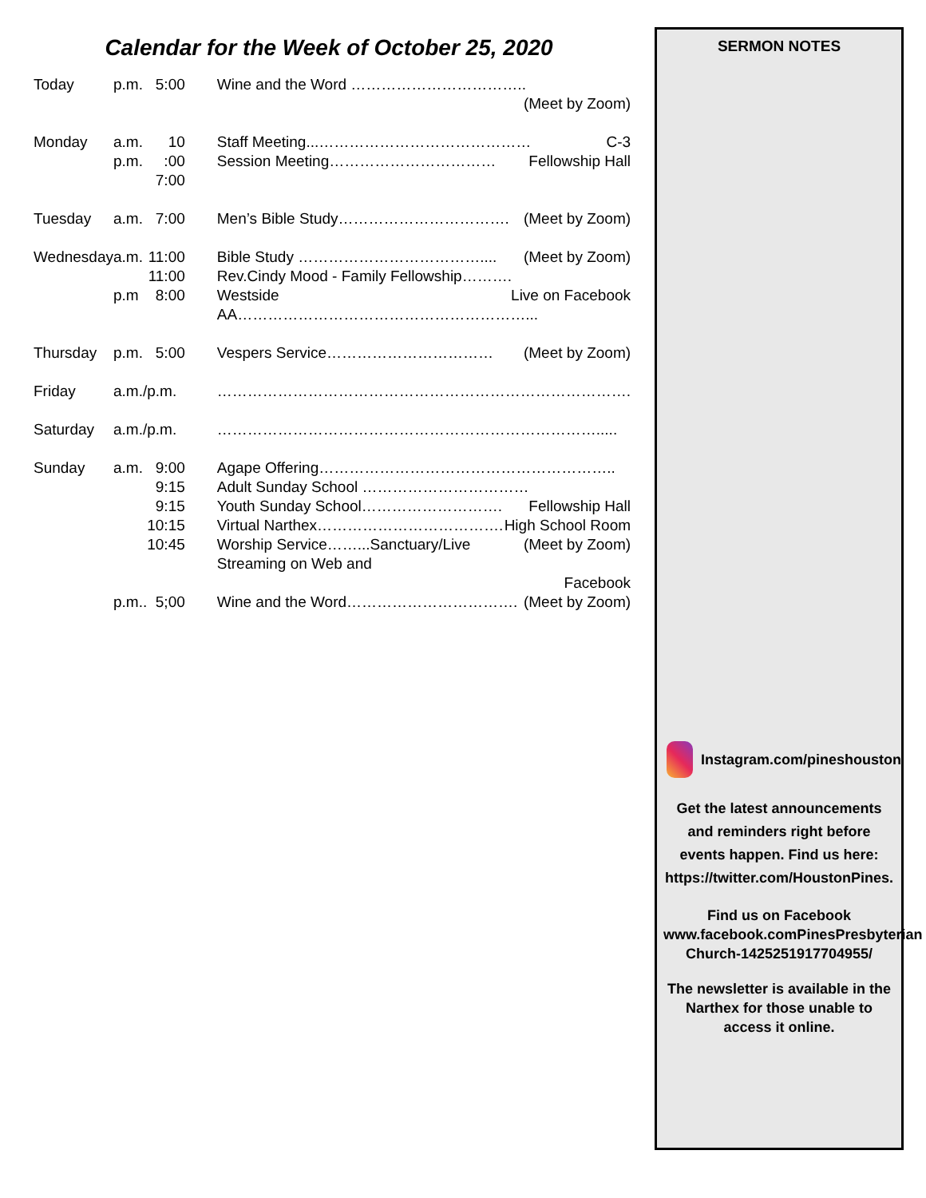Calendar for the Week of October 25, 2020
| Today | p.m. | 5:00 | Wine and the Word …………………………….. (Meet by Zoom) |
| Monday | a.m. p.m. | 10 :00 7:00 | Staff Meeting...…………………………………… C-3 Session Meeting…………………………… Fellowship Hall |
| Tuesday | a.m. | 7:00 | Men’s Bible Study……………………………. (Meet by Zoom) |
| Wednesday | a.m. p.m | 11:00 11:00 8:00 | Bible Study ……………………………….... (Meet by Zoom) Rev.Cindy Mood - Family Fellowship………. Live on Facebook Westside AA…………………………………………………... |
| Thursday | p.m. | 5:00 | Vespers Service…………………………… (Meet by Zoom) |
| Friday | a.m./p.m. | | ………………………………………………………………………. |
| Saturday | a.m./p.m. | | …………………………………………………………………..... |
| Sunday | a.m. | 9:00 9:15 9:15 10:15 10:45 | Agape Offering………………………………………………….. Adult Sunday School …………………………… Fellowship Hall Youth Sunday School………………………. High School Room Virtual Narthex………………………………. (Meet by Zoom) Worship Service……...Sanctuary/Live Streaming on Web and Facebook |
| | p.m.. | 5;00 | Wine and the Word……………………………. (Meet by Zoom) |
SERMON NOTES
Instagram.com/pineshouston
Get the latest announcements and reminders right before events happen. Find us here: https://twitter.com/HoustonPines.
Find us on Facebook
www.facebook.comPinesPresbyterian Church-1425251917704955/
The newsletter is available in the Narthex for those unable to access it online.